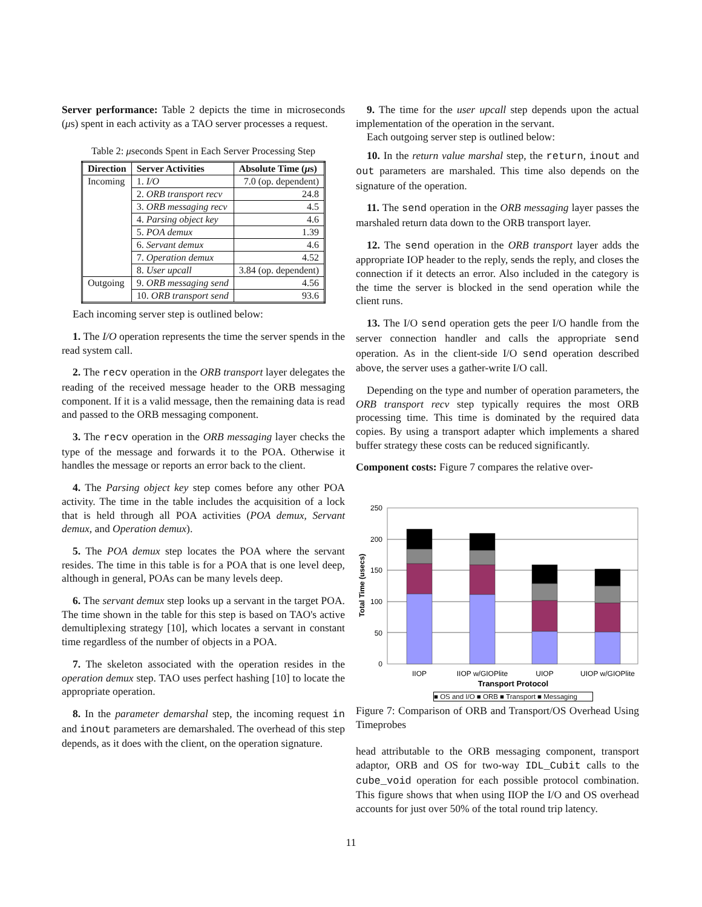Server performance: Table 2 depicts the time in microseconds (μs) spent in each activity as a TAO server processes a request.
Table 2: μseconds Spent in Each Server Processing Step
| Direction | Server Activities | Absolute Time ( μ s) |
| --- | --- | --- |
| Incoming | 1. I/O | 7.0 (op. dependent) |
| | 2. ORB transport recv | 24.8 |
| | 3. ORB messaging recv | 4.5 |
| | 4. Parsing object key | 4.6 |
| | 5. POA demux | 1.39 |
| | 6. Servant demux | 4.6 |
| | 7. Operation demux | 4.52 |
| | 8. User upcall | 3.84 (op. dependent) |
| Outgoing | 9. ORB messaging send | 4.56 |
| | 10. ORB transport send | 93.6 |
Each incoming server step is outlined below:
1. The I/O operation represents the time the server spends in the read system call.
2. The recv operation in the ORB transport layer delegates the reading of the received message header to the ORB messaging component. If it is a valid message, then the remaining data is read and passed to the ORB messaging component.
3. The recv operation in the ORB messaging layer checks the type of the message and forwards it to the POA. Otherwise it handles the message or reports an error back to the client.
4. The Parsing object key step comes before any other POA activity. The time in the table includes the acquisition of a lock that is held through all POA activities (POA demux, Servant demux, and Operation demux).
5. The POA demux step locates the POA where the servant resides. The time in this table is for a POA that is one level deep, although in general, POAs can be many levels deep.
6. The servant demux step looks up a servant in the target POA. The time shown in the table for this step is based on TAO's active demultiplexing strategy [10], which locates a servant in constant time regardless of the number of objects in a POA.
7. The skeleton associated with the operation resides in the operation demux step. TAO uses perfect hashing [10] to locate the appropriate operation.
8. In the parameter demarshal step, the incoming request in and inout parameters are demarshaled. The overhead of this step depends, as it does with the client, on the operation signature.
9. The time for the user upcall step depends upon the actual implementation of the operation in the servant.
Each outgoing server step is outlined below:
10. In the return value marshal step, the return, inout and out parameters are marshaled. This time also depends on the signature of the operation.
11. The send operation in the ORB messaging layer passes the marshaled return data down to the ORB transport layer.
12. The send operation in the ORB transport layer adds the appropriate IOP header to the reply, sends the reply, and closes the connection if it detects an error. Also included in the category is the time the server is blocked in the send operation while the client runs.
13. The I/O send operation gets the peer I/O handle from the server connection handler and calls the appropriate send operation. As in the client-side I/O send operation described above, the server uses a gather-write I/O call.
Depending on the type and number of operation parameters, the ORB transport recv step typically requires the most ORB processing time. This time is dominated by the required data copies. By using a transport adapter which implements a shared buffer strategy these costs can be reduced significantly.
Component costs: Figure 7 compares the relative over-
250
200
150
100
50
0
IIOP
IIOP w/GIOPlite
UIOP
UIOP w/GIOPlite
Transport Protocol
Total Time (usecs)
■ OS and I/O ■ ORB ■ Transport ■ Messaging
Figure 7: Comparison of ORB and Transport/OS Overhead Using Timeprobes
head attributable to the ORB messaging component, transport adaptor, ORB and OS for two-way IDL_Cubit calls to the cube_void operation for each possible protocol combination. This figure shows that when using IIOP the I/O and OS overhead accounts for just over 50% of the total round trip latency.
11